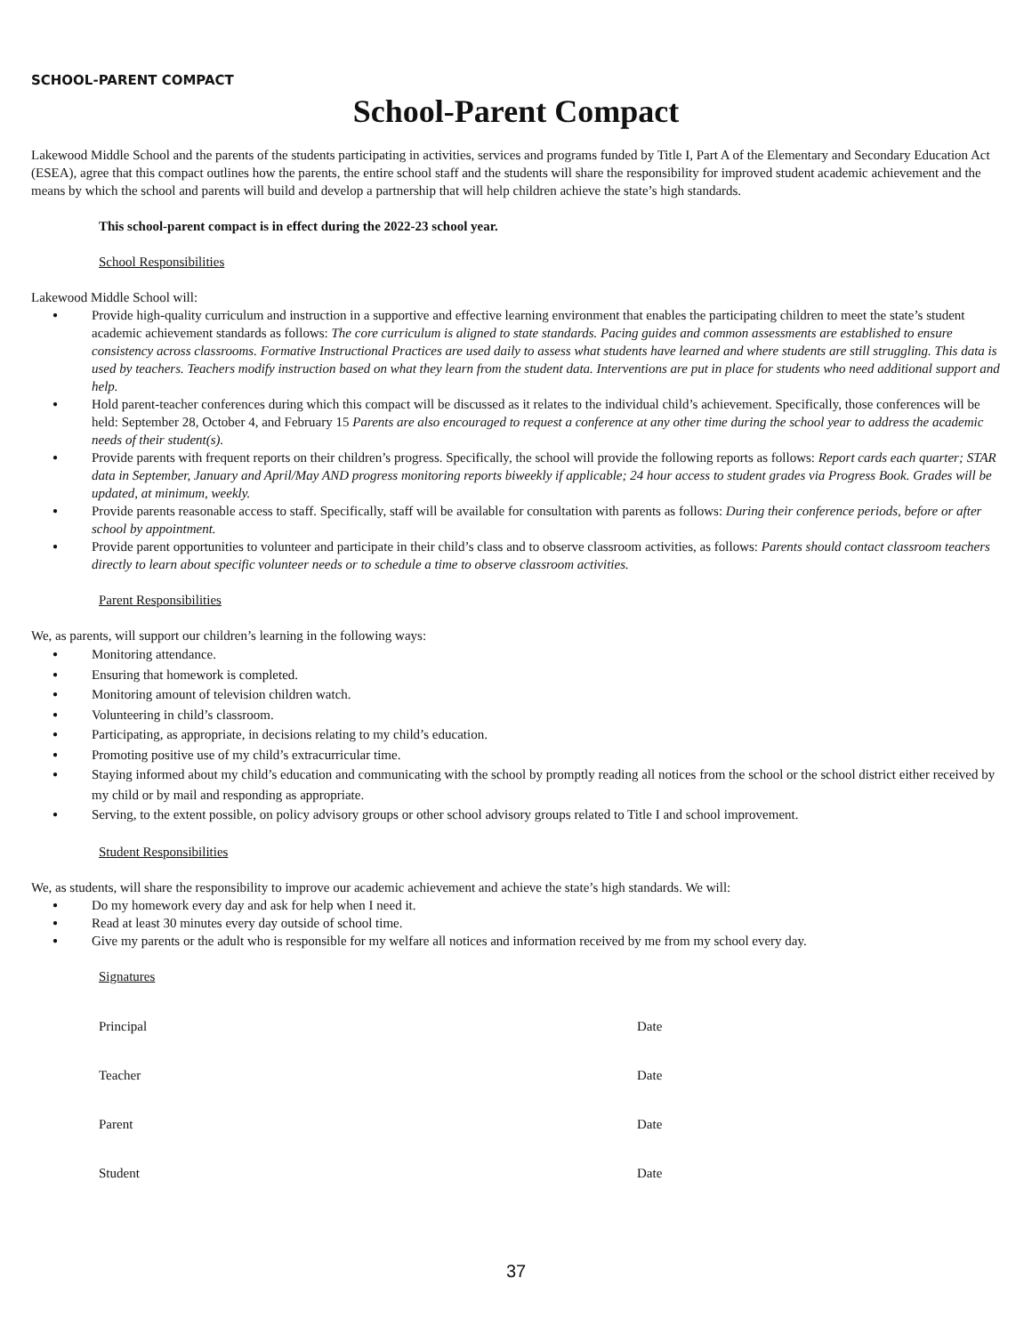SCHOOL-PARENT COMPACT
School-Parent Compact
Lakewood Middle School and the parents of the students participating in activities, services and programs funded by Title I, Part A of the Elementary and Secondary Education Act (ESEA), agree that this compact outlines how the parents, the entire school staff and the students will share the responsibility for improved student academic achievement and the means by which the school and parents will build and develop a partnership that will help children achieve the state’s high standards.
This school-parent compact is in effect during the 2022-23 school year.
School Responsibilities
Lakewood Middle School will:
Provide high-quality curriculum and instruction in a supportive and effective learning environment that enables the participating children to meet the state’s student academic achievement standards as follows: The core curriculum is aligned to state standards. Pacing guides and common assessments are established to ensure consistency across classrooms. Formative Instructional Practices are used daily to assess what students have learned and where students are still struggling. This data is used by teachers. Teachers modify instruction based on what they learn from the student data. Interventions are put in place for students who need additional support and help.
Hold parent-teacher conferences during which this compact will be discussed as it relates to the individual child’s achievement. Specifically, those conferences will be held: September 28, October 4, and February 15 Parents are also encouraged to request a conference at any other time during the school year to address the academic needs of their student(s).
Provide parents with frequent reports on their children’s progress. Specifically, the school will provide the following reports as follows: Report cards each quarter; STAR data in September, January and April/May AND progress monitoring reports biweekly if applicable; 24 hour access to student grades via Progress Book. Grades will be updated, at minimum, weekly.
Provide parents reasonable access to staff. Specifically, staff will be available for consultation with parents as follows: During their conference periods, before or after school by appointment.
Provide parent opportunities to volunteer and participate in their child’s class and to observe classroom activities, as follows: Parents should contact classroom teachers directly to learn about specific volunteer needs or to schedule a time to observe classroom activities.
Parent Responsibilities
We, as parents, will support our children’s learning in the following ways:
Monitoring attendance.
Ensuring that homework is completed.
Monitoring amount of television children watch.
Volunteering in child’s classroom.
Participating, as appropriate, in decisions relating to my child’s education.
Promoting positive use of my child’s extracurricular time.
Staying informed about my child’s education and communicating with the school by promptly reading all notices from the school or the school district either received by my child or by mail and responding as appropriate.
Serving, to the extent possible, on policy advisory groups or other school advisory groups related to Title I and school improvement.
Student Responsibilities
We, as students, will share the responsibility to improve our academic achievement and achieve the state’s high standards. We will:
Do my homework every day and ask for help when I need it.
Read at least 30 minutes every day outside of school time.
Give my parents or the adult who is responsible for my welfare all notices and information received by me from my school every day.
Signatures
Principal Date
Teacher Date
Parent Date
Student Date
37